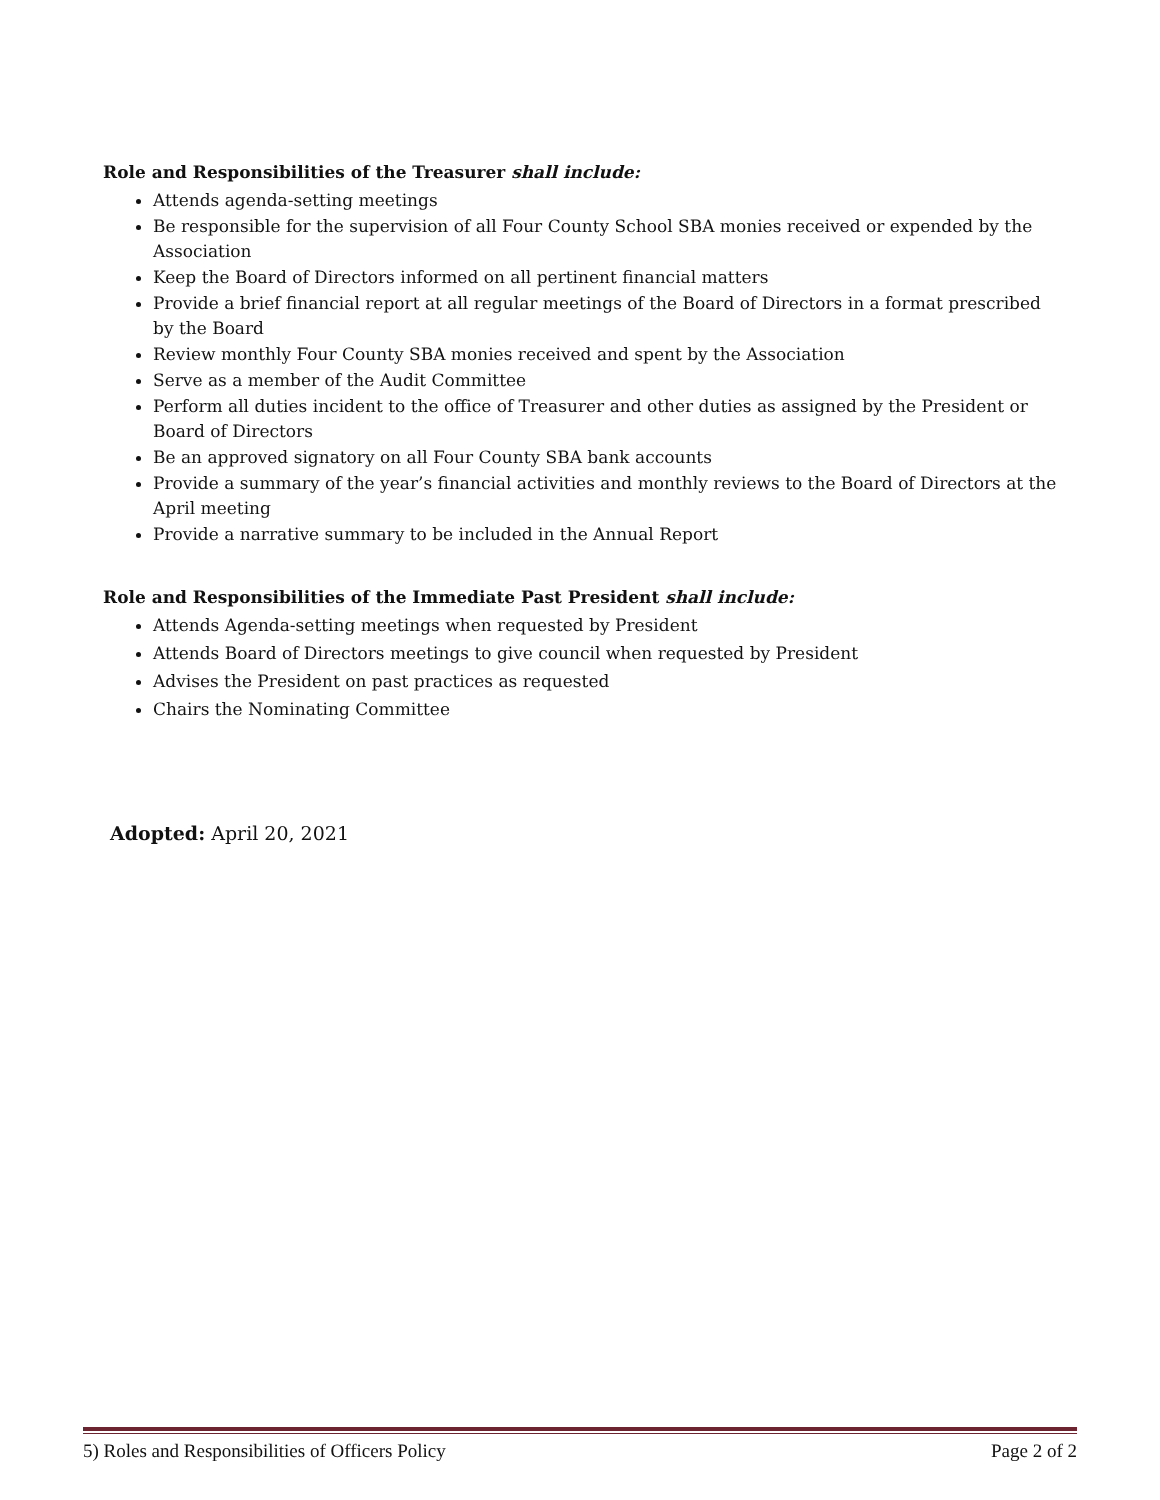Role and Responsibilities of the Treasurer shall include:
Attends agenda-setting meetings
Be responsible for the supervision of all Four County School SBA monies received or expended by the Association
Keep the Board of Directors informed on all pertinent financial matters
Provide a brief financial report at all regular meetings of the Board of Directors in a format prescribed by the Board
Review monthly Four County SBA monies received and spent by the Association
Serve as a member of the Audit Committee
Perform all duties incident to the office of Treasurer and other duties as assigned by the President or Board of Directors
Be an approved signatory on all Four County SBA bank accounts
Provide a summary of the year’s financial activities and monthly reviews to the Board of Directors at the April meeting
Provide a narrative summary to be included in the Annual Report
Role and Responsibilities of the Immediate Past President shall include:
Attends Agenda-setting meetings when requested by President
Attends Board of Directors meetings to give council when requested by President
Advises the President on past practices as requested
Chairs the Nominating Committee
Adopted: April 20, 2021
5) Roles and Responsibilities of Officers Policy Page 2 of 2